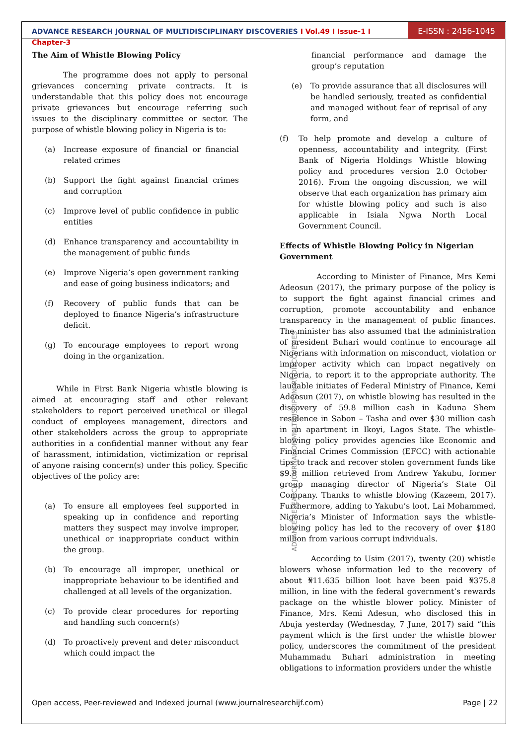ADVANCE RESEARCH JOURNAL OF MULTIDISCIPLINARY DISCOVERIES I Vol.49 I Issue-1 I Chapter-3
E-ISSN : 2456-1045
The Aim of Whistle Blowing Policy
The programme does not apply to personal grievances concerning private contracts. It is understandable that this policy does not encourage private grievances but encourage referring such issues to the disciplinary committee or sector. The purpose of whistle blowing policy in Nigeria is to:
(a) Increase exposure of financial or financial related crimes
(b) Support the fight against financial crimes and corruption
(c) Improve level of public confidence in public entities
(d) Enhance transparency and accountability in the management of public funds
(e) Improve Nigeria’s open government ranking and ease of going business indicators; and
(f) Recovery of public funds that can be deployed to finance Nigeria’s infrastructure deficit.
(g) To encourage employees to report wrong doing in the organization.
While in First Bank Nigeria whistle blowing is aimed at encouraging staff and other relevant stakeholders to report perceived unethical or illegal conduct of employees management, directors and other stakeholders across the group to appropriate authorities in a confidential manner without any fear of harassment, intimidation, victimization or reprisal of anyone raising concern(s) under this policy. Specific objectives of the policy are:
(a) To ensure all employees feel supported in speaking up in confidence and reporting matters they suspect may involve improper, unethical or inappropriate conduct within the group.
(b) To encourage all improper, unethical or inappropriate behaviour to be identified and challenged at all levels of the organization.
(c) To provide clear procedures for reporting and handling such concern(s)
(d) To proactively prevent and deter misconduct which could impact the
ADVANCE RESEARCH JOURNAL OF MULTIDISCIPLINARY DISCOVERIES
financial performance and damage the group’s reputation
(e) To provide assurance that all disclosures will be handled seriously, treated as confidential and managed without fear of reprisal of any form, and
(f) To help promote and develop a culture of openness, accountability and integrity. (First Bank of Nigeria Holdings Whistle blowing policy and procedures version 2.0 October 2016). From the ongoing discussion, we will observe that each organization has primary aim for whistle blowing policy and such is also applicable in Isiala Ngwa North Local Government Council.
Effects of Whistle Blowing Policy in Nigerian Government
According to Minister of Finance, Mrs Kemi Adeosun (2017), the primary purpose of the policy is to support the fight against financial crimes and corruption, promote accountability and enhance transparency in the management of public finances. The minister has also assumed that the administration of president Buhari would continue to encourage all Nigerians with information on misconduct, violation or improper activity which can impact negatively on Nigeria, to report it to the appropriate authority. The laudable initiates of Federal Ministry of Finance, Kemi Adeosun (2017), on whistle blowing has resulted in the discovery of 59.8 million cash in Kaduna Shem residence in Sabon – Tasha and over $30 million cash in an apartment in Ikoyi, Lagos State. The whistle-blowing policy provides agencies like Economic and Financial Crimes Commission (EFCC) with actionable tips to track and recover stolen government funds like $9.8 million retrieved from Andrew Yakubu, former group managing director of Nigeria’s State Oil Company. Thanks to whistle blowing (Kazeem, 2017). Furthermore, adding to Yakubu’s loot, Lai Mohammed, Nigeria’s Minister of Information says the whistle-blowing policy has led to the recovery of over $180 million from various corrupt individuals.
According to Usim (2017), twenty (20) whistle blowers whose information led to the recovery of about ₦11.635 billion loot have been paid ₦375.8 million, in line with the federal government’s rewards package on the whistle blower policy. Minister of Finance, Mrs. Kemi Adesun, who disclosed this in Abuja yesterday (Wednesday, 7 June, 2017) said “this payment which is the first under the whistle blower policy, underscores the commitment of the president Muhammadu Buhari administration in meeting obligations to information providers under the whistle
Open access, Peer-reviewed and Indexed journal (www.journalresearchijf.com) Page | 22